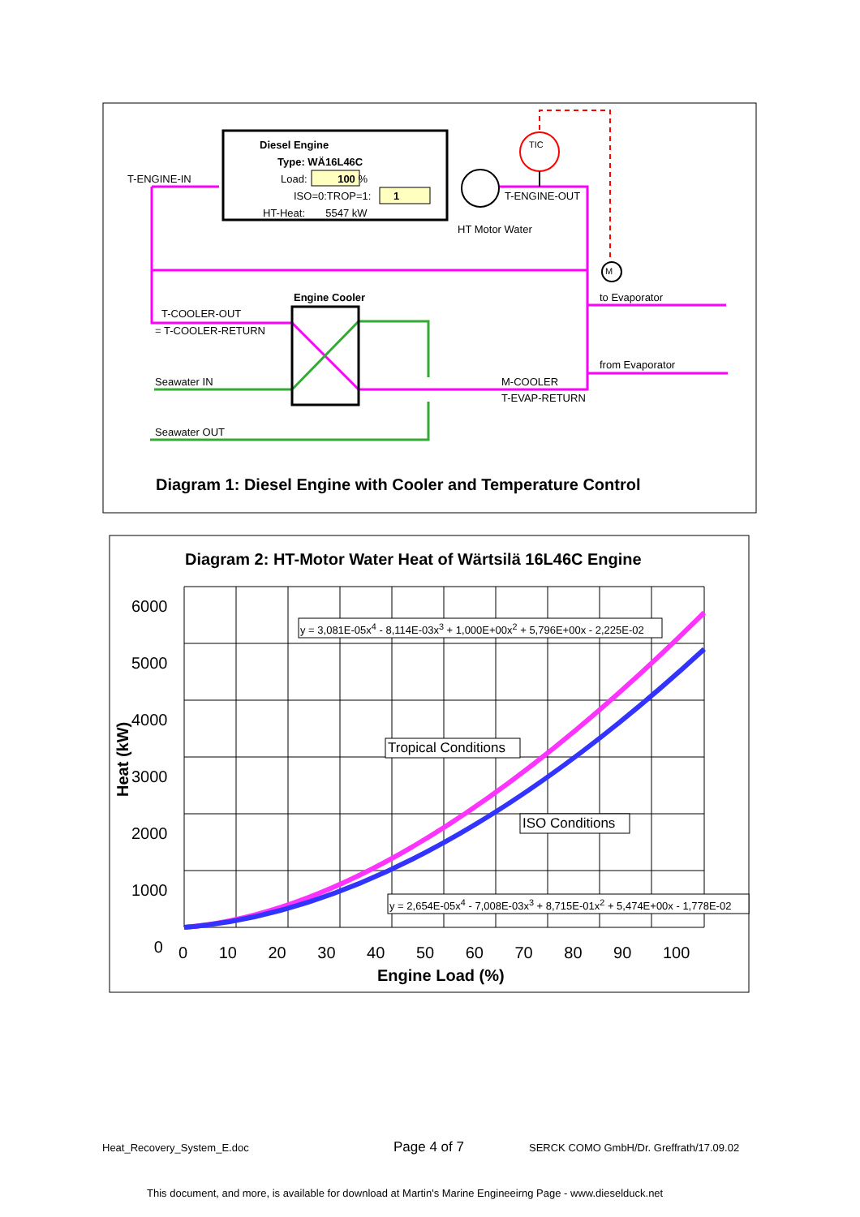Diesel Engine
Type: WÄ16L46C
Load: 100 %
ISO=0:TROP=1: 1
HT-Heat: 5547 kW
T-ENGINE-IN
TIC
T-ENGINE-OUT
HT Motor Water
M
Engine Cooler to Evaporator
T-COOLER-OUT
= T-COOLER-RETURN
from Evaporator
Seawater IN M-COOLER
T-EVAP-RETURN
Seawater OUT
Diagram 1: Diesel Engine with Cooler and Temperature Control
Diagram 2: HT-Motor Water Heat of Wärtsilä 16L46C Engine
6000
5000
4000
3000
2000
1000
0
Heat (kW)
y = 3,081E-05x<sup>4</sup> - 8,114E-03x<sup>3</sup> + 1,000E+00x<sup>2</sup> + 5,796E+00x - 2,225E-02
Tropical Conditions
ISO Conditions
y = 2,654E-05x<sup>4</sup> - 7,008E-03x<sup>3</sup> + 8,715E-01x<sup>2</sup> + 5,474E+00x - 1,778E-02
0 10 20 30 40 50 60 70 80 90 100
Engine Load (%)
Heat_Recovery_System_E.doc Page 4 of 7 SERCK COMO GmbH/Dr. Greffrath/17.09.02
This document, and more, is available for download at Martin's Marine Engineeirng Page - www.dieselduck.net